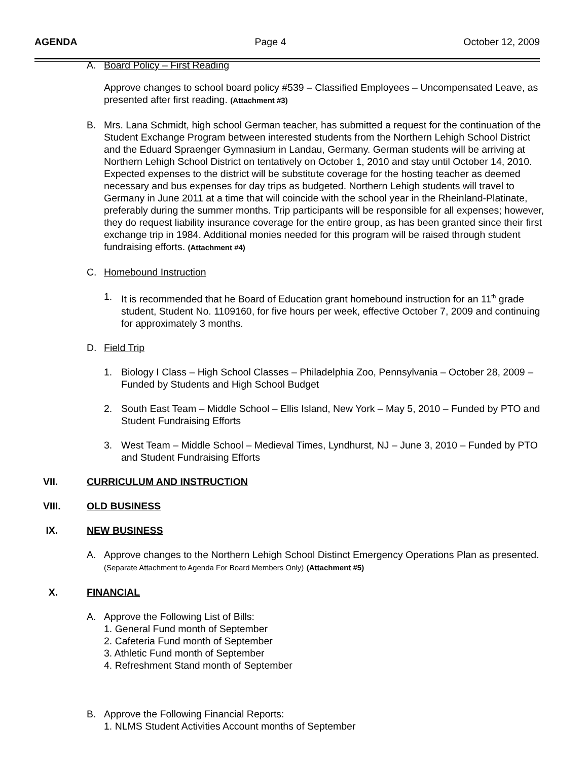AGENDA Page 4 October 12, 2009
A. Board Policy – First Reading
Approve changes to school board policy #539 – Classified Employees – Uncompensated Leave, as presented after first reading. (Attachment #3)
B. Mrs. Lana Schmidt, high school German teacher, has submitted a request for the continuation of the Student Exchange Program between interested students from the Northern Lehigh School District and the Eduard Spraenger Gymnasium in Landau, Germany. German students will be arriving at Northern Lehigh School District on tentatively on October 1, 2010 and stay until October 14, 2010. Expected expenses to the district will be substitute coverage for the hosting teacher as deemed necessary and bus expenses for day trips as budgeted. Northern Lehigh students will travel to Germany in June 2011 at a time that will coincide with the school year in the Rheinland-Platinate, preferably during the summer months. Trip participants will be responsible for all expenses; however, they do request liability insurance coverage for the entire group, as has been granted since their first exchange trip in 1984. Additional monies needed for this program will be raised through student fundraising efforts. (Attachment #4)
C. Homebound Instruction
1. It is recommended that he Board of Education grant homebound instruction for an 11<sup>th</sup> grade student, Student No. 1109160, for five hours per week, effective October 7, 2009 and continuing for approximately 3 months.
D. Field Trip
1. Biology I Class – High School Classes – Philadelphia Zoo, Pennsylvania – October 28, 2009 – Funded by Students and High School Budget
2. South East Team – Middle School – Ellis Island, New York – May 5, 2010 – Funded by PTO and Student Fundraising Efforts
3. West Team – Middle School – Medieval Times, Lyndhurst, NJ – June 3, 2010 – Funded by PTO and Student Fundraising Efforts
VII. CURRICULUM AND INSTRUCTION
VIII. OLD BUSINESS
IX. NEW BUSINESS
A. Approve changes to the Northern Lehigh School Distinct Emergency Operations Plan as presented. (Separate Attachment to Agenda For Board Members Only) (Attachment #5)
X. FINANCIAL
A. Approve the Following List of Bills:
1. General Fund month of September
2. Cafeteria Fund month of September
3. Athletic Fund month of September
4. Refreshment Stand month of September
B. Approve the Following Financial Reports:
1. NLMS Student Activities Account months of September